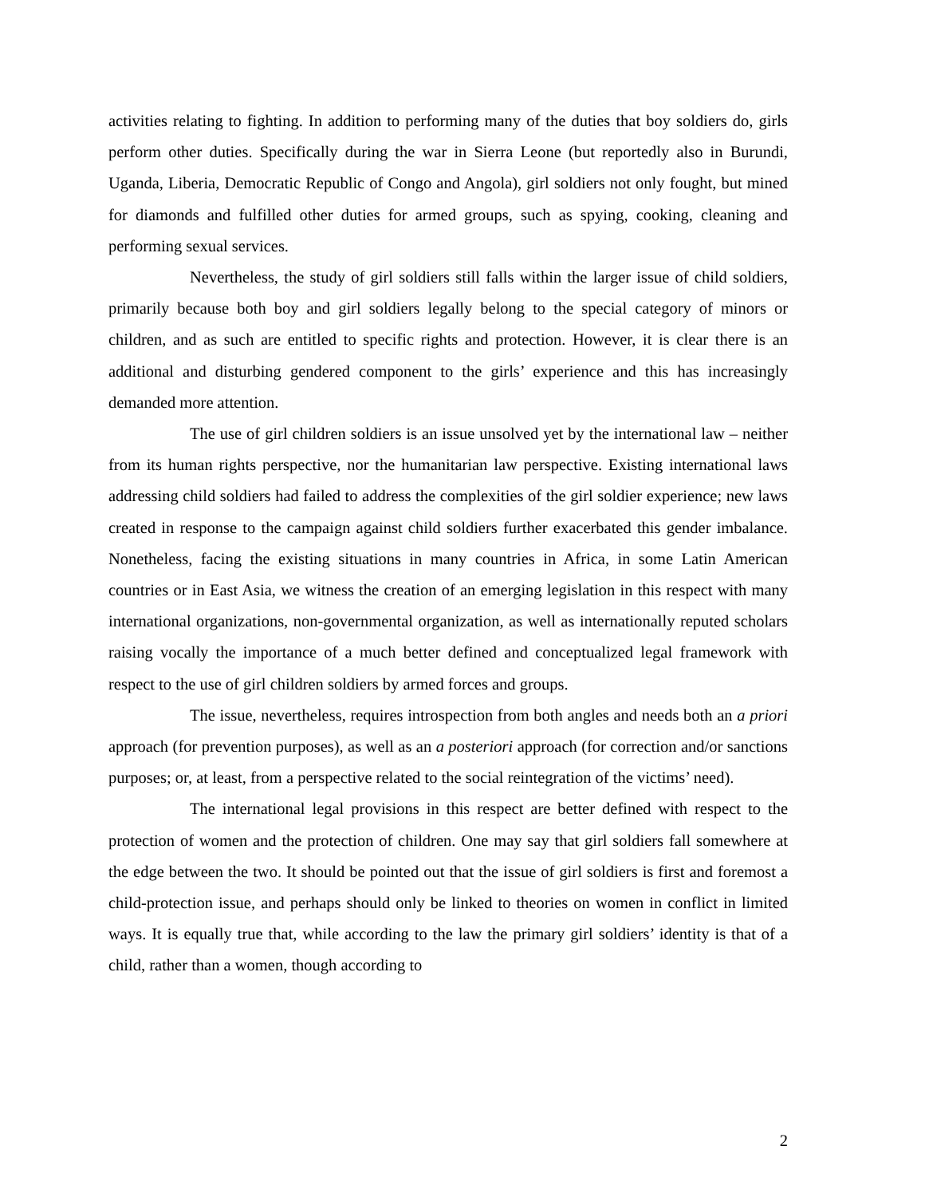activities relating to fighting. In addition to performing many of the duties that boy soldiers do, girls perform other duties. Specifically during the war in Sierra Leone (but reportedly also in Burundi, Uganda, Liberia, Democratic Republic of Congo and Angola), girl soldiers not only fought, but mined for diamonds and fulfilled other duties for armed groups, such as spying, cooking, cleaning and performing sexual services.
Nevertheless, the study of girl soldiers still falls within the larger issue of child soldiers, primarily because both boy and girl soldiers legally belong to the special category of minors or children, and as such are entitled to specific rights and protection. However, it is clear there is an additional and disturbing gendered component to the girls’ experience and this has increasingly demanded more attention.
The use of girl children soldiers is an issue unsolved yet by the international law – neither from its human rights perspective, nor the humanitarian law perspective. Existing international laws addressing child soldiers had failed to address the complexities of the girl soldier experience; new laws created in response to the campaign against child soldiers further exacerbated this gender imbalance. Nonetheless, facing the existing situations in many countries in Africa, in some Latin American countries or in East Asia, we witness the creation of an emerging legislation in this respect with many international organizations, non-governmental organization, as well as internationally reputed scholars raising vocally the importance of a much better defined and conceptualized legal framework with respect to the use of girl children soldiers by armed forces and groups.
The issue, nevertheless, requires introspection from both angles and needs both an a priori approach (for prevention purposes), as well as an a posteriori approach (for correction and/or sanctions purposes; or, at least, from a perspective related to the social reintegration of the victims’ need).
The international legal provisions in this respect are better defined with respect to the protection of women and the protection of children. One may say that girl soldiers fall somewhere at the edge between the two. It should be pointed out that the issue of girl soldiers is first and foremost a child-protection issue, and perhaps should only be linked to theories on women in conflict in limited ways. It is equally true that, while according to the law the primary girl soldiers’ identity is that of a child, rather than a women, though according to
2